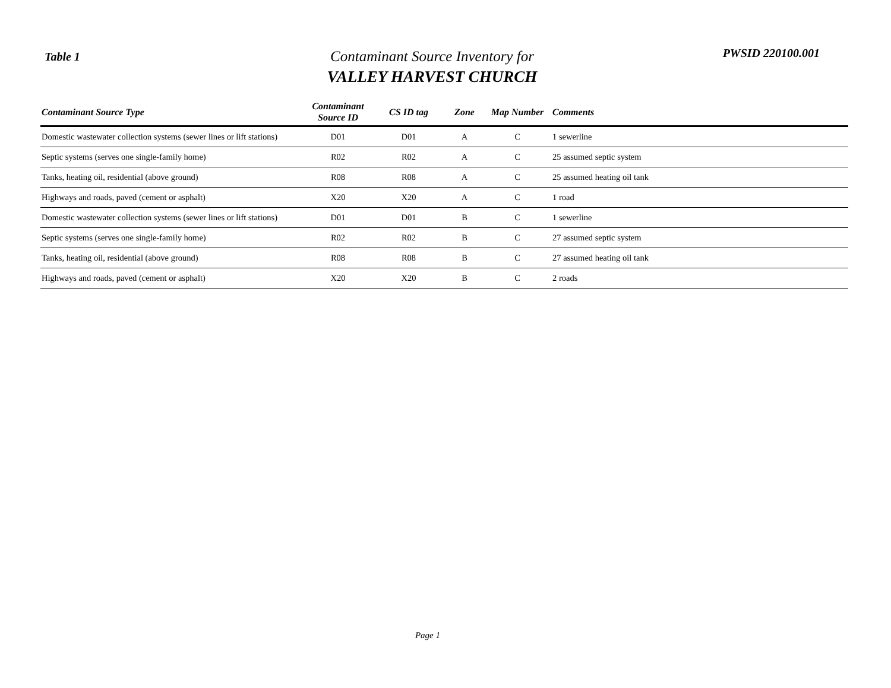Table 1
Contaminant Source Inventory for
VALLEY HARVEST CHURCH
PWSID 220100.001
| Contaminant Source Type | Contaminant Source ID | CS ID tag | Zone | Map Number | Comments |
| --- | --- | --- | --- | --- | --- |
| Domestic wastewater collection systems (sewer lines or lift stations) | D01 | D01 | A | C | 1 sewerline |
| Septic systems (serves one single-family home) | R02 | R02 | A | C | 25 assumed septic system |
| Tanks, heating oil, residential (above ground) | R08 | R08 | A | C | 25 assumed heating oil tank |
| Highways and roads, paved (cement or asphalt) | X20 | X20 | A | C | 1 road |
| Domestic wastewater collection systems (sewer lines or lift stations) | D01 | D01 | B | C | 1 sewerline |
| Septic systems (serves one single-family home) | R02 | R02 | B | C | 27 assumed septic system |
| Tanks, heating oil, residential (above ground) | R08 | R08 | B | C | 27 assumed heating oil tank |
| Highways and roads, paved (cement or asphalt) | X20 | X20 | B | C | 2 roads |
Page 1